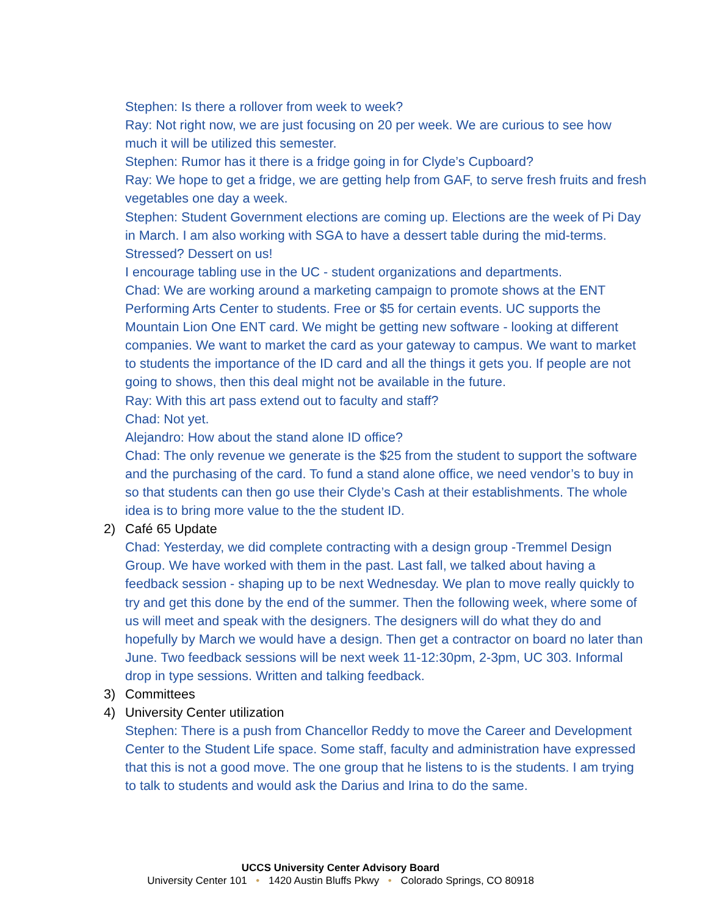Stephen: Is there a rollover from week to week?
Ray: Not right now, we are just focusing on 20 per week. We are curious to see how much it will be utilized this semester.
Stephen: Rumor has it there is a fridge going in for Clyde’s Cupboard?
Ray: We hope to get a fridge, we are getting help from GAF, to serve fresh fruits and fresh vegetables one day a week.
Stephen: Student Government elections are coming up. Elections are the week of Pi Day in March. I am also working with SGA to have a dessert table during the mid-terms. Stressed? Dessert on us!
I encourage tabling use in the UC - student organizations and departments.
Chad: We are working around a marketing campaign to promote shows at the ENT Performing Arts Center to students. Free or $5 for certain events. UC supports the Mountain Lion One ENT card. We might be getting new software - looking at different companies. We want to market the card as your gateway to campus. We want to market to students the importance of the ID card and all the things it gets you. If people are not going to shows, then this deal might not be available in the future.
Ray: With this art pass extend out to faculty and staff?
Chad: Not yet.
Alejandro: How about the stand alone ID office?
Chad: The only revenue we generate is the $25 from the student to support the software and the purchasing of the card. To fund a stand alone office, we need vendor’s to buy in so that students can then go use their Clyde’s Cash at their establishments. The whole idea is to bring more value to the the student ID.
2) Café 65 Update
Chad: Yesterday, we did complete contracting with a design group -Tremmel Design Group. We have worked with them in the past. Last fall, we talked about having a feedback session - shaping up to be next Wednesday. We plan to move really quickly to try and get this done by the end of the summer. Then the following week, where some of us will meet and speak with the designers. The designers will do what they do and hopefully by March we would have a design. Then get a contractor on board no later than June. Two feedback sessions will be next week 11-12:30pm, 2-3pm, UC 303. Informal drop in type sessions. Written and talking feedback.
3) Committees
4) University Center utilization
Stephen: There is a push from Chancellor Reddy to move the Career and Development Center to the Student Life space. Some staff, faculty and administration have expressed that this is not a good move. The one group that he listens to is the students. I am trying to talk to students and would ask the Darius and Irina to do the same.
UCCS University Center Advisory Board
University Center 101 • 1420 Austin Bluffs Pkwy • Colorado Springs, CO 80918